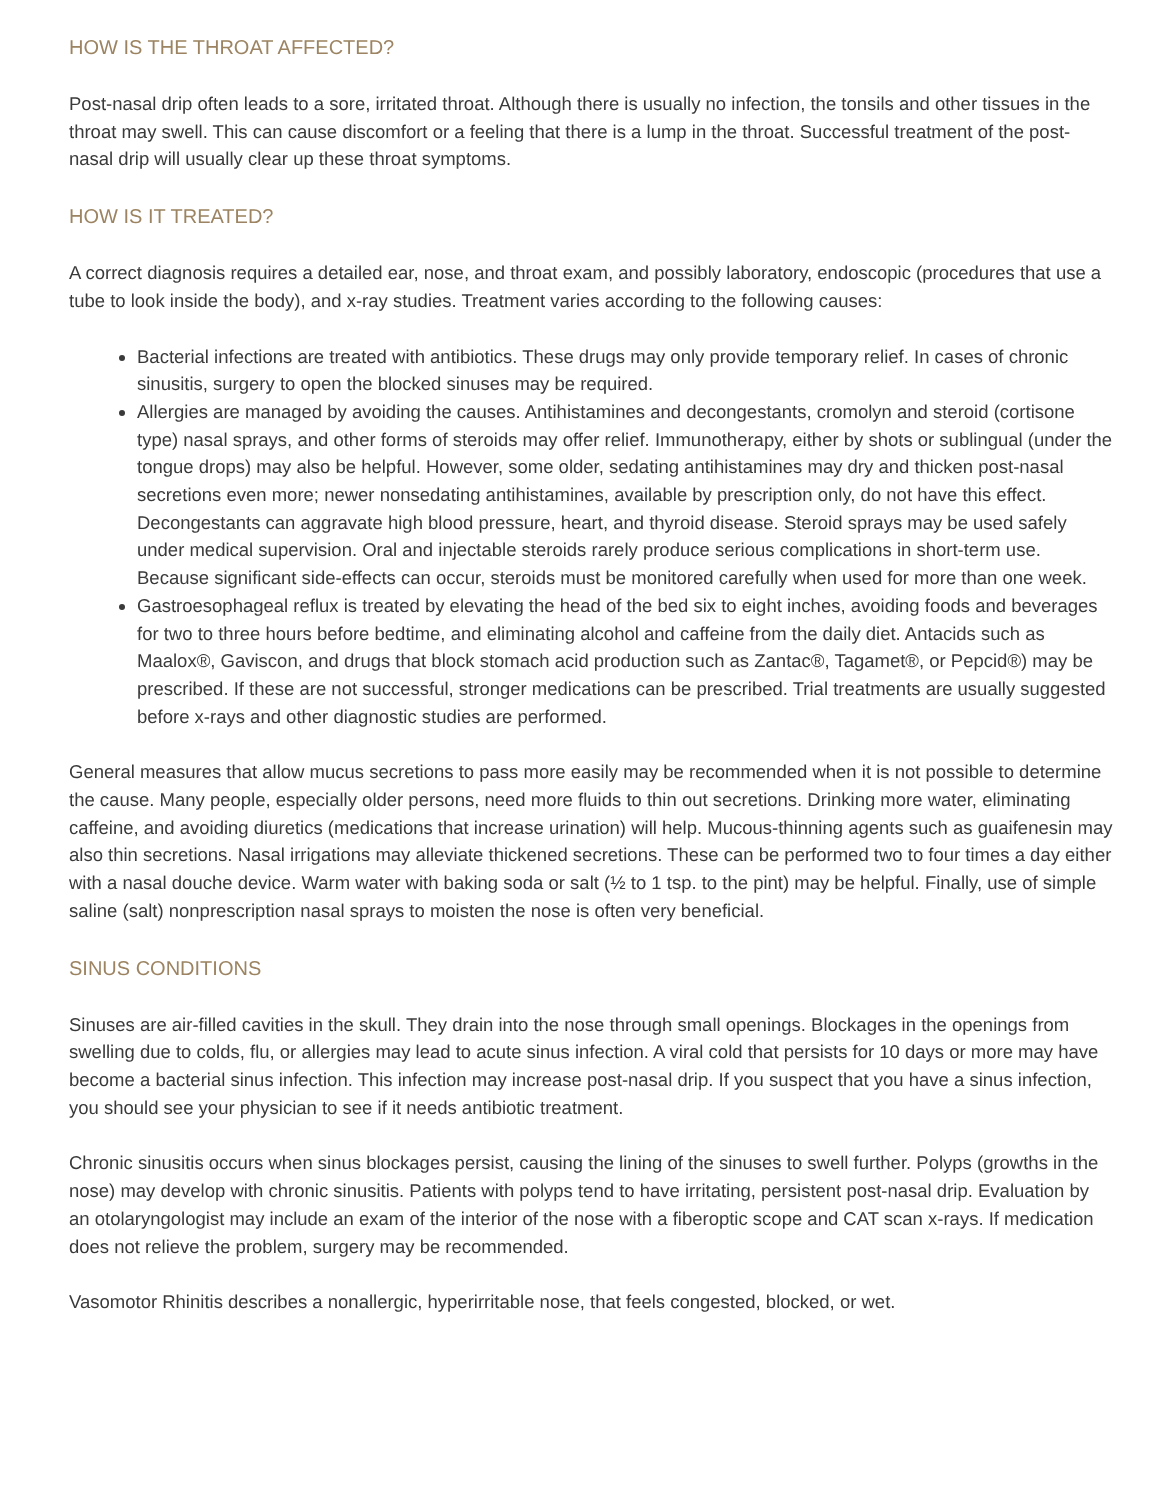HOW IS THE THROAT AFFECTED?
Post-nasal drip often leads to a sore, irritated throat. Although there is usually no infection, the tonsils and other tissues in the throat may swell. This can cause discomfort or a feeling that there is a lump in the throat. Successful treatment of the post-nasal drip will usually clear up these throat symptoms.
HOW IS IT TREATED?
A correct diagnosis requires a detailed ear, nose, and throat exam, and possibly laboratory, endoscopic (procedures that use a tube to look inside the body), and x-ray studies. Treatment varies according to the following causes:
Bacterial infections are treated with antibiotics. These drugs may only provide temporary relief. In cases of chronic sinusitis, surgery to open the blocked sinuses may be required.
Allergies are managed by avoiding the causes. Antihistamines and decongestants, cromolyn and steroid (cortisone type) nasal sprays, and other forms of steroids may offer relief. Immunotherapy, either by shots or sublingual (under the tongue drops) may also be helpful. However, some older, sedating antihistamines may dry and thicken post-nasal secretions even more; newer nonsedating antihistamines, available by prescription only, do not have this effect. Decongestants can aggravate high blood pressure, heart, and thyroid disease. Steroid sprays may be used safely under medical supervision. Oral and injectable steroids rarely produce serious complications in short-term use. Because significant side-effects can occur, steroids must be monitored carefully when used for more than one week.
Gastroesophageal reflux is treated by elevating the head of the bed six to eight inches, avoiding foods and beverages for two to three hours before bedtime, and eliminating alcohol and caffeine from the daily diet. Antacids such as Maalox®, Gaviscon, and drugs that block stomach acid production such as Zantac®, Tagamet®, or Pepcid®) may be prescribed. If these are not successful, stronger medications can be prescribed. Trial treatments are usually suggested before x-rays and other diagnostic studies are performed.
General measures that allow mucus secretions to pass more easily may be recommended when it is not possible to determine the cause. Many people, especially older persons, need more fluids to thin out secretions. Drinking more water, eliminating caffeine, and avoiding diuretics (medications that increase urination) will help. Mucous-thinning agents such as guaifenesin may also thin secretions. Nasal irrigations may alleviate thickened secretions. These can be performed two to four times a day either with a nasal douche device. Warm water with baking soda or salt (½ to 1 tsp. to the pint) may be helpful. Finally, use of simple saline (salt) nonprescription nasal sprays to moisten the nose is often very beneficial.
SINUS CONDITIONS
Sinuses are air-filled cavities in the skull. They drain into the nose through small openings. Blockages in the openings from swelling due to colds, flu, or allergies may lead to acute sinus infection. A viral cold that persists for 10 days or more may have become a bacterial sinus infection. This infection may increase post-nasal drip. If you suspect that you have a sinus infection, you should see your physician to see if it needs antibiotic treatment.
Chronic sinusitis occurs when sinus blockages persist, causing the lining of the sinuses to swell further. Polyps (growths in the nose) may develop with chronic sinusitis. Patients with polyps tend to have irritating, persistent post-nasal drip. Evaluation by an otolaryngologist may include an exam of the interior of the nose with a fiberoptic scope and CAT scan x-rays. If medication does not relieve the problem, surgery may be recommended.
Vasomotor Rhinitis describes a nonallergic, hyperirritable nose, that feels congested, blocked, or wet.